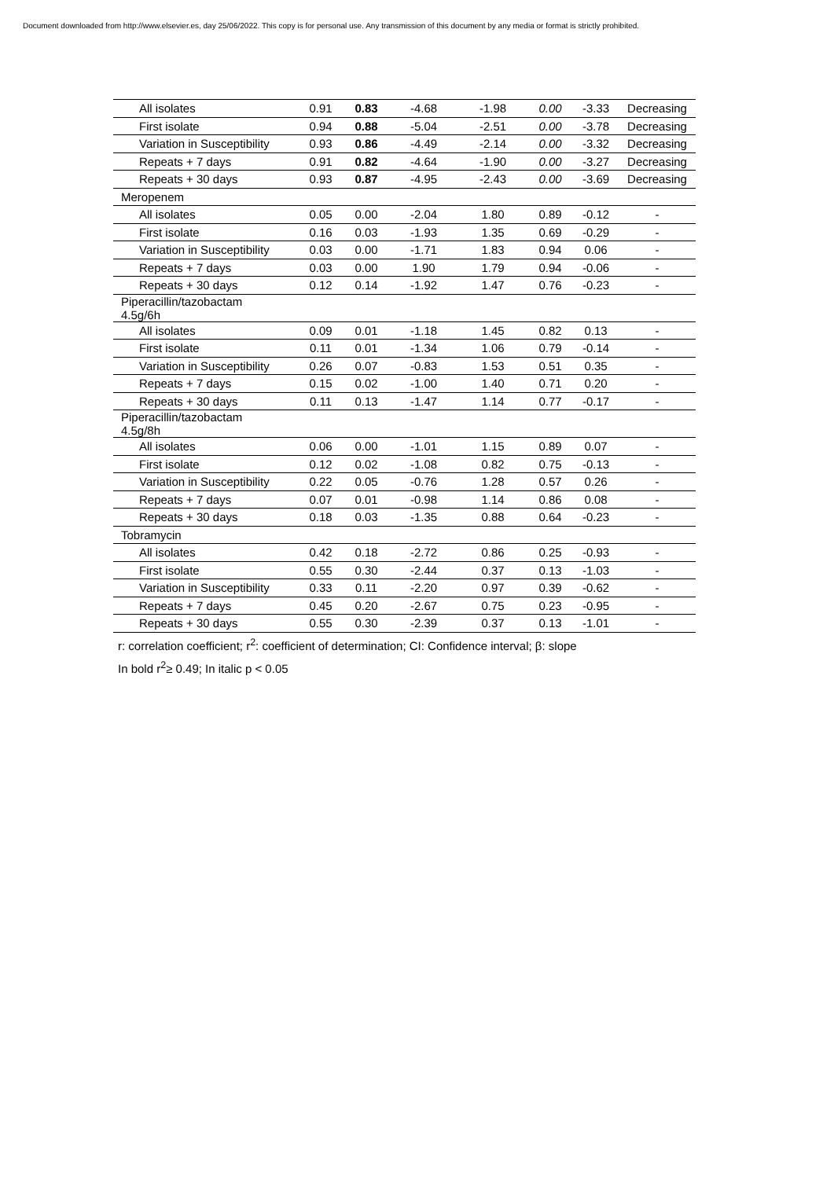Document downloaded from http://www.elsevier.es, day 25/06/2022. This copy is for personal use. Any transmission of this document by any media or format is strictly prohibited.
| All isolates | 0.91 | 0.83 | -4.68 | -1.98 | 0.00 | -3.33 | Decreasing |
| First isolate | 0.94 | 0.88 | -5.04 | -2.51 | 0.00 | -3.78 | Decreasing |
| Variation in Susceptibility | 0.93 | 0.86 | -4.49 | -2.14 | 0.00 | -3.32 | Decreasing |
| Repeats + 7 days | 0.91 | 0.82 | -4.64 | -1.90 | 0.00 | -3.27 | Decreasing |
| Repeats + 30 days | 0.93 | 0.87 | -4.95 | -2.43 | 0.00 | -3.69 | Decreasing |
| Meropenem | | | | | | | |
| All isolates | 0.05 | 0.00 | -2.04 | 1.80 | 0.89 | -0.12 | - |
| First isolate | 0.16 | 0.03 | -1.93 | 1.35 | 0.69 | -0.29 | - |
| Variation in Susceptibility | 0.03 | 0.00 | -1.71 | 1.83 | 0.94 | 0.06 | - |
| Repeats + 7 days | 0.03 | 0.00 | 1.90 | 1.79 | 0.94 | -0.06 | - |
| Repeats + 30 days | 0.12 | 0.14 | -1.92 | 1.47 | 0.76 | -0.23 | - |
| Piperacillin/tazobactam 4.5g/6h | | | | | | | |
| All isolates | 0.09 | 0.01 | -1.18 | 1.45 | 0.82 | 0.13 | - |
| First isolate | 0.11 | 0.01 | -1.34 | 1.06 | 0.79 | -0.14 | - |
| Variation in Susceptibility | 0.26 | 0.07 | -0.83 | 1.53 | 0.51 | 0.35 | - |
| Repeats + 7 days | 0.15 | 0.02 | -1.00 | 1.40 | 0.71 | 0.20 | - |
| Repeats + 30 days | 0.11 | 0.13 | -1.47 | 1.14 | 0.77 | -0.17 | - |
| Piperacillin/tazobactam 4.5g/8h | | | | | | | |
| All isolates | 0.06 | 0.00 | -1.01 | 1.15 | 0.89 | 0.07 | - |
| First isolate | 0.12 | 0.02 | -1.08 | 0.82 | 0.75 | -0.13 | - |
| Variation in Susceptibility | 0.22 | 0.05 | -0.76 | 1.28 | 0.57 | 0.26 | - |
| Repeats + 7 days | 0.07 | 0.01 | -0.98 | 1.14 | 0.86 | 0.08 | - |
| Repeats + 30 days | 0.18 | 0.03 | -1.35 | 0.88 | 0.64 | -0.23 | - |
| Tobramycin | | | | | | | |
| All isolates | 0.42 | 0.18 | -2.72 | 0.86 | 0.25 | -0.93 | - |
| First isolate | 0.55 | 0.30 | -2.44 | 0.37 | 0.13 | -1.03 | - |
| Variation in Susceptibility | 0.33 | 0.11 | -2.20 | 0.97 | 0.39 | -0.62 | - |
| Repeats + 7 days | 0.45 | 0.20 | -2.67 | 0.75 | 0.23 | -0.95 | - |
| Repeats + 30 days | 0.55 | 0.30 | -2.39 | 0.37 | 0.13 | -1.01 | - |
r: correlation coefficient; r<sup>2</sup>: coefficient of determination; CI: Confidence interval; β: slope
In bold r<sup>2</sup>≥ 0.49; In italic p < 0.05